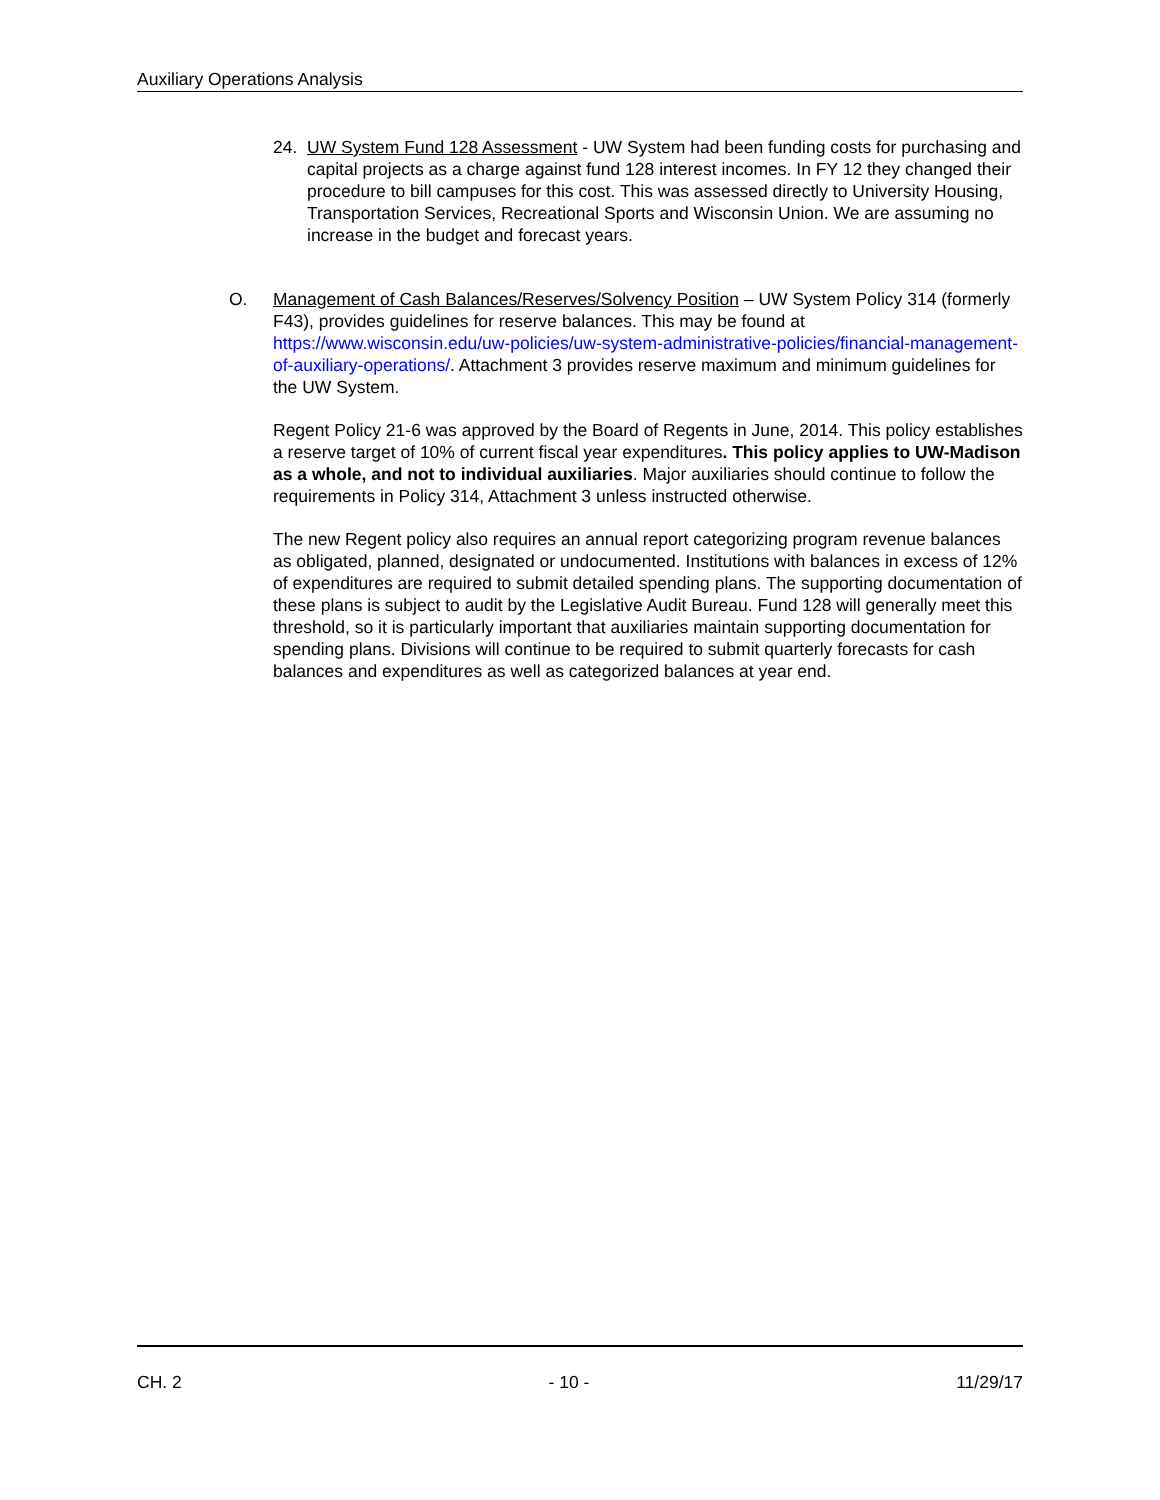Auxiliary Operations Analysis
24. UW System Fund 128 Assessment - UW System had been funding costs for purchasing and capital projects as a charge against fund 128 interest incomes. In FY 12 they changed their procedure to bill campuses for this cost. This was assessed directly to University Housing, Transportation Services, Recreational Sports and Wisconsin Union. We are assuming no increase in the budget and forecast years.
O. Management of Cash Balances/Reserves/Solvency Position – UW System Policy 314 (formerly F43), provides guidelines for reserve balances. This may be found at https://www.wisconsin.edu/uw-policies/uw-system-administrative-policies/financial-management-of-auxiliary-operations/. Attachment 3 provides reserve maximum and minimum guidelines for the UW System.
Regent Policy 21-6 was approved by the Board of Regents in June, 2014. This policy establishes a reserve target of 10% of current fiscal year expenditures. This policy applies to UW-Madison as a whole, and not to individual auxiliaries. Major auxiliaries should continue to follow the requirements in Policy 314, Attachment 3 unless instructed otherwise.
The new Regent policy also requires an annual report categorizing program revenue balances as obligated, planned, designated or undocumented. Institutions with balances in excess of 12% of expenditures are required to submit detailed spending plans. The supporting documentation of these plans is subject to audit by the Legislative Audit Bureau. Fund 128 will generally meet this threshold, so it is particularly important that auxiliaries maintain supporting documentation for spending plans. Divisions will continue to be required to submit quarterly forecasts for cash balances and expenditures as well as categorized balances at year end.
CH. 2 - 10 - 11/29/17